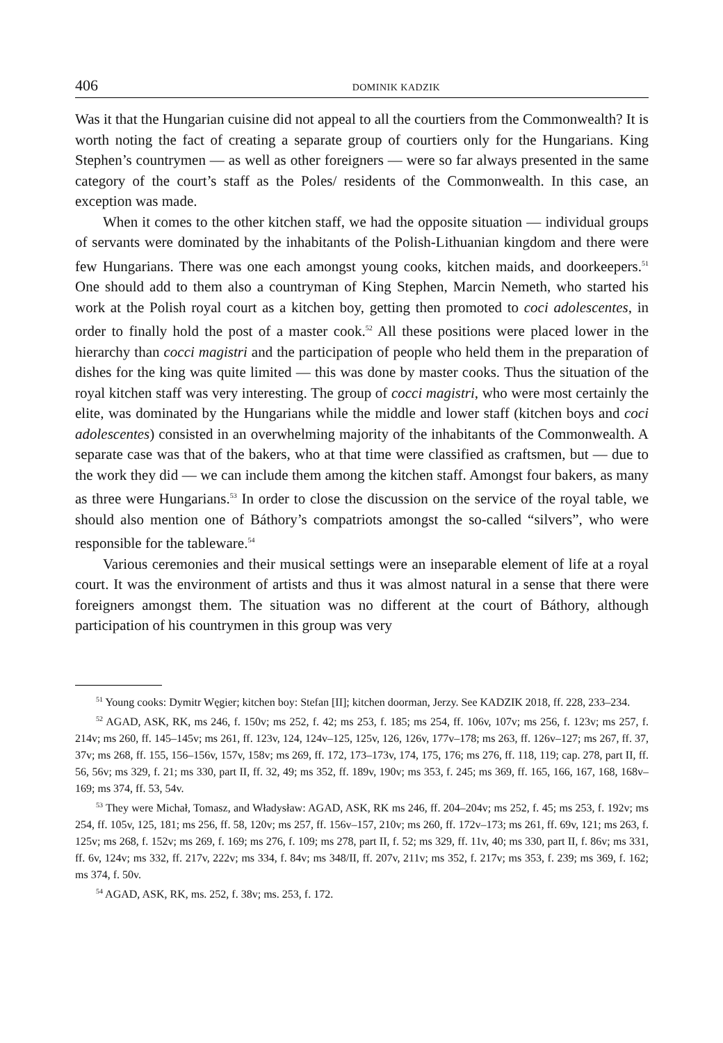406 DOMINIK KADZIK
Was it that the Hungarian cuisine did not appeal to all the courtiers from the Commonwealth? It is worth noting the fact of creating a separate group of courtiers only for the Hungarians. King Stephen’s countrymen — as well as other foreigners — were so far always presented in the same category of the court’s staff as the Poles/ residents of the Commonwealth. In this case, an exception was made.
When it comes to the other kitchen staff, we had the opposite situation — individual groups of servants were dominated by the inhabitants of the Polish-Lithuanian kingdom and there were few Hungarians. There was one each amongst young cooks, kitchen maids, and doorkeepers.<sup>51</sup> One should add to them also a countryman of King Stephen, Marcin Nemeth, who started his work at the Polish royal court as a kitchen boy, getting then promoted to coci adolescentes, in order to finally hold the post of a master cook.<sup>52</sup> All these positions were placed lower in the hierarchy than cocci magistri and the participation of people who held them in the preparation of dishes for the king was quite limited — this was done by master cooks. Thus the situation of the royal kitchen staff was very interesting. The group of cocci magistri, who were most certainly the elite, was dominated by the Hungarians while the middle and lower staff (kitchen boys and coci adolescentes) consisted in an overwhelming majority of the inhabitants of the Commonwealth. A separate case was that of the bakers, who at that time were classified as craftsmen, but — due to the work they did — we can include them among the kitchen staff. Amongst four bakers, as many as three were Hungarians.<sup>53</sup> In order to close the discussion on the service of the royal table, we should also mention one of Báthory’s compatriots amongst the so-called “silvers”, who were responsible for the tableware.<sup>54</sup>
Various ceremonies and their musical settings were an inseparable element of life at a royal court. It was the environment of artists and thus it was almost natural in a sense that there were foreigners amongst them. The situation was no different at the court of Báthory, although participation of his countrymen in this group was very
<sup>51</sup> Young cooks: Dymitr Węgier; kitchen boy: Stefan [II]; kitchen doorman, Jerzy. See KADZIK 2018, ff. 228, 233–234.
<sup>52</sup> AGAD, ASK, RK, ms 246, f. 150v; ms 252, f. 42; ms 253, f. 185; ms 254, ff. 106v, 107v; ms 256, f. 123v; ms 257, f. 214v; ms 260, ff. 145–145v; ms 261, ff. 123v, 124, 124v–125, 125v, 126, 126v, 177v–178; ms 263, ff. 126v–127; ms 267, ff. 37, 37v; ms 268, ff. 155, 156–156v, 157v, 158v; ms 269, ff. 172, 173–173v, 174, 175, 176; ms 276, ff. 118, 119; cap. 278, part II, ff. 56, 56v; ms 329, f. 21; ms 330, part II, ff. 32, 49; ms 352, ff. 189v, 190v; ms 353, f. 245; ms 369, ff. 165, 166, 167, 168, 168v–169; ms 374, ff. 53, 54v.
<sup>53</sup> They were Michał, Tomasz, and Władysław: AGAD, ASK, RK ms 246, ff. 204–204v; ms 252, f. 45; ms 253, f. 192v; ms 254, ff. 105v, 125, 181; ms 256, ff. 58, 120v; ms 257, ff. 156v–157, 210v; ms 260, ff. 172v–173; ms 261, ff. 69v, 121; ms 263, f. 125v; ms 268, f. 152v; ms 269, f. 169; ms 276, f. 109; ms 278, part II, f. 52; ms 329, ff. 11v, 40; ms 330, part II, f. 86v; ms 331, ff. 6v, 124v; ms 332, ff. 217v, 222v; ms 334, f. 84v; ms 348/II, ff. 207v, 211v; ms 352, f. 217v; ms 353, f. 239; ms 369, f. 162; ms 374, f. 50v.
<sup>54</sup> AGAD, ASK, RK, ms. 252, f. 38v; ms. 253, f. 172.